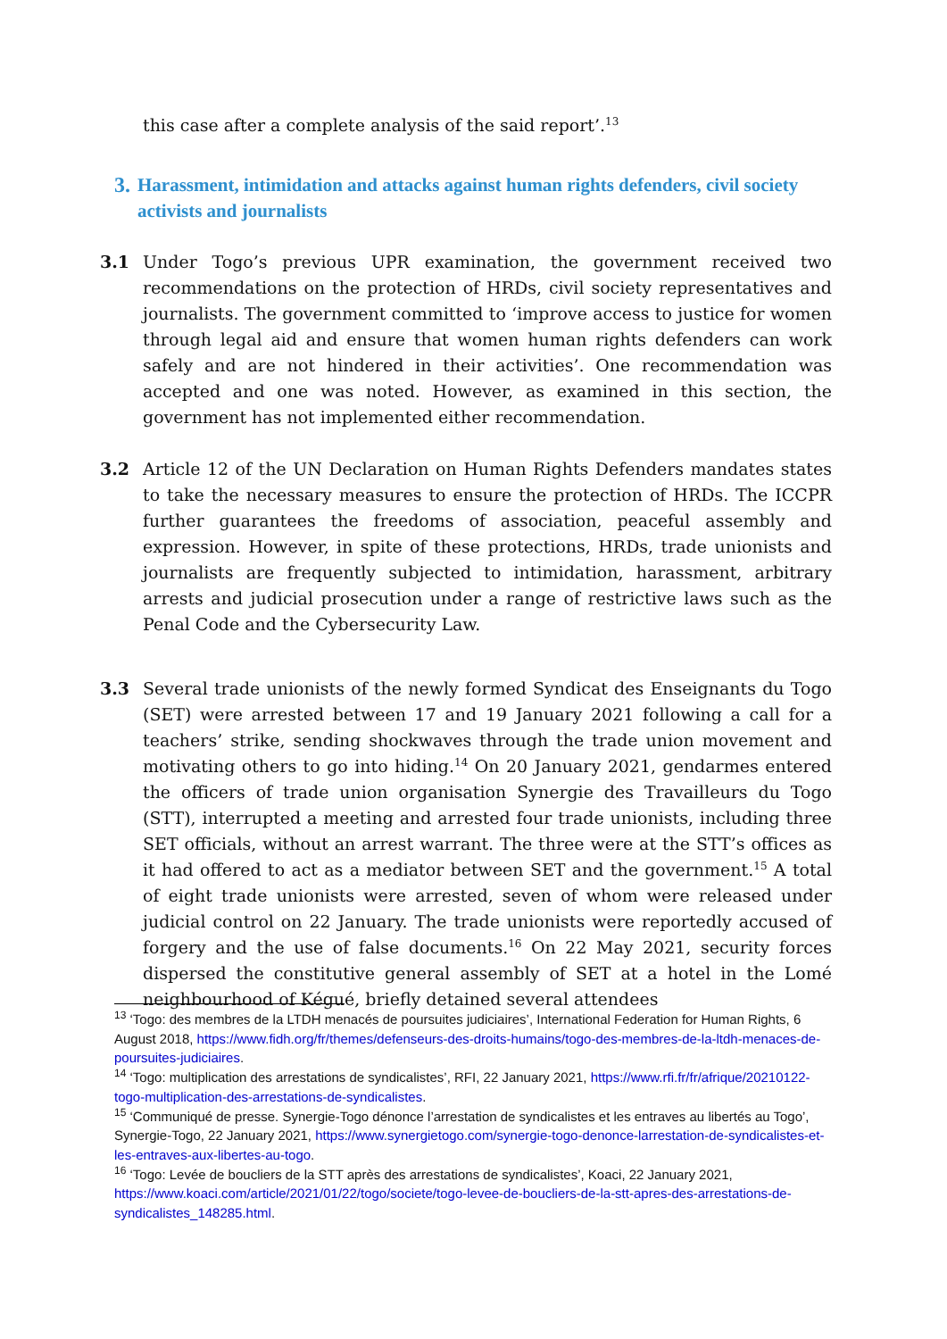this case after a complete analysis of the said report’.<sup>13</sup>
3. Harassment, intimidation and attacks against human rights defenders, civil society activists and journalists
3.1 Under Togo’s previous UPR examination, the government received two recommendations on the protection of HRDs, civil society representatives and journalists. The government committed to ‘improve access to justice for women through legal aid and ensure that women human rights defenders can work safely and are not hindered in their activities’. One recommendation was accepted and one was noted. However, as examined in this section, the government has not implemented either recommendation.
3.2 Article 12 of the UN Declaration on Human Rights Defenders mandates states to take the necessary measures to ensure the protection of HRDs. The ICCPR further guarantees the freedoms of association, peaceful assembly and expression. However, in spite of these protections, HRDs, trade unionists and journalists are frequently subjected to intimidation, harassment, arbitrary arrests and judicial prosecution under a range of restrictive laws such as the Penal Code and the Cybersecurity Law.
3.3 Several trade unionists of the newly formed Syndicat des Enseignants du Togo (SET) were arrested between 17 and 19 January 2021 following a call for a teachers’ strike, sending shockwaves through the trade union movement and motivating others to go into hiding.<sup>14</sup> On 20 January 2021, gendarmes entered the officers of trade union organisation Synergie des Travailleurs du Togo (STT), interrupted a meeting and arrested four trade unionists, including three SET officials, without an arrest warrant. The three were at the STT’s offices as it had offered to act as a mediator between SET and the government.<sup>15</sup> A total of eight trade unionists were arrested, seven of whom were released under judicial control on 22 January. The trade unionists were reportedly accused of forgery and the use of false documents.<sup>16</sup> On 22 May 2021, security forces dispersed the constitutive general assembly of SET at a hotel in the Lomé neighbourhood of Kégué, briefly detained several attendees
<sup>13</sup> ‘Togo: des membres de la LTDH menacés de poursuites judiciaires’, International Federation for Human Rights, 6 August 2018, https://www.fidh.org/fr/themes/defenseurs-des-droits-humains/togo-des-membres-de-la-ltdh-menaces-de-poursuites-judiciaires.
<sup>14</sup> ‘Togo: multiplication des arrestations de syndicalistes’, RFI, 22 January 2021, https://www.rfi.fr/fr/afrique/20210122-togo-multiplication-des-arrestations-de-syndicalistes.
<sup>15</sup> ‘Communiqué de presse. Synergie-Togo dénonce l’arrestation de syndicalistes et les entraves au libertés au Togo’, Synergie-Togo, 22 January 2021, https://www.synergietogo.com/synergie-togo-denonce-larrestation-de-syndicalistes-et-les-entraves-aux-libertes-au-togo.
<sup>16</sup> ‘Togo: Levée de boucliers de la STT après des arrestations de syndicalistes’, Koaci, 22 January 2021, https://www.koaci.com/article/2021/01/22/togo/societe/togo-levee-de-boucliers-de-la-stt-apres-des-arrestations-de-syndicalistes_148285.html.